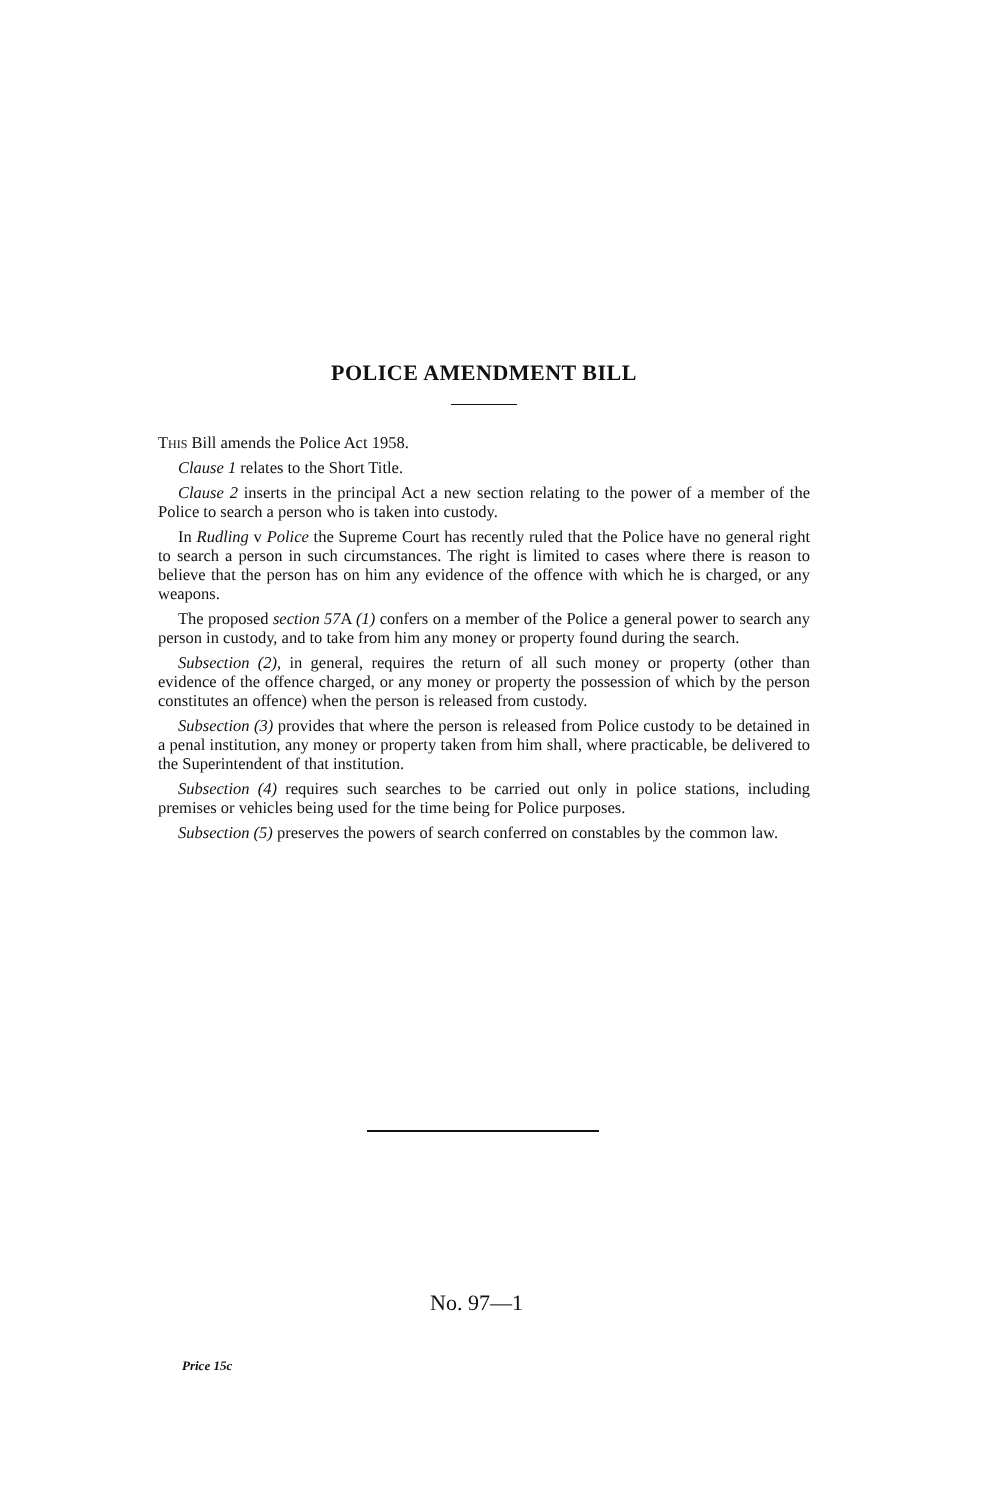POLICE AMENDMENT BILL
This Bill amends the Police Act 1958.
Clause 1 relates to the Short Title.
Clause 2 inserts in the principal Act a new section relating to the power of a member of the Police to search a person who is taken into custody.
In Rudling v Police the Supreme Court has recently ruled that the Police have no general right to search a person in such circumstances. The right is limited to cases where there is reason to believe that the person has on him any evidence of the offence with which he is charged, or any weapons.
The proposed section 57 A (1) confers on a member of the Police a general power to search any person in custody, and to take from him any money or property found during the search.
Subsection (2), in general, requires the return of all such money or property (other than evidence of the offence charged, or any money or property the possession of which by the person constitutes an offence) when the person is released from custody.
Subsection (3) provides that where the person is released from Police custody to be detained in a penal institution, any money or property taken from him shall, where practicable, be delivered to the Superintendent of that institution.
Subsection (4) requires such searches to be carried out only in police stations, including premises or vehicles being used for the time being for Police purposes.
Subsection (5) preserves the powers of search conferred on constables by the common law.
No. 97—1
Price 15c